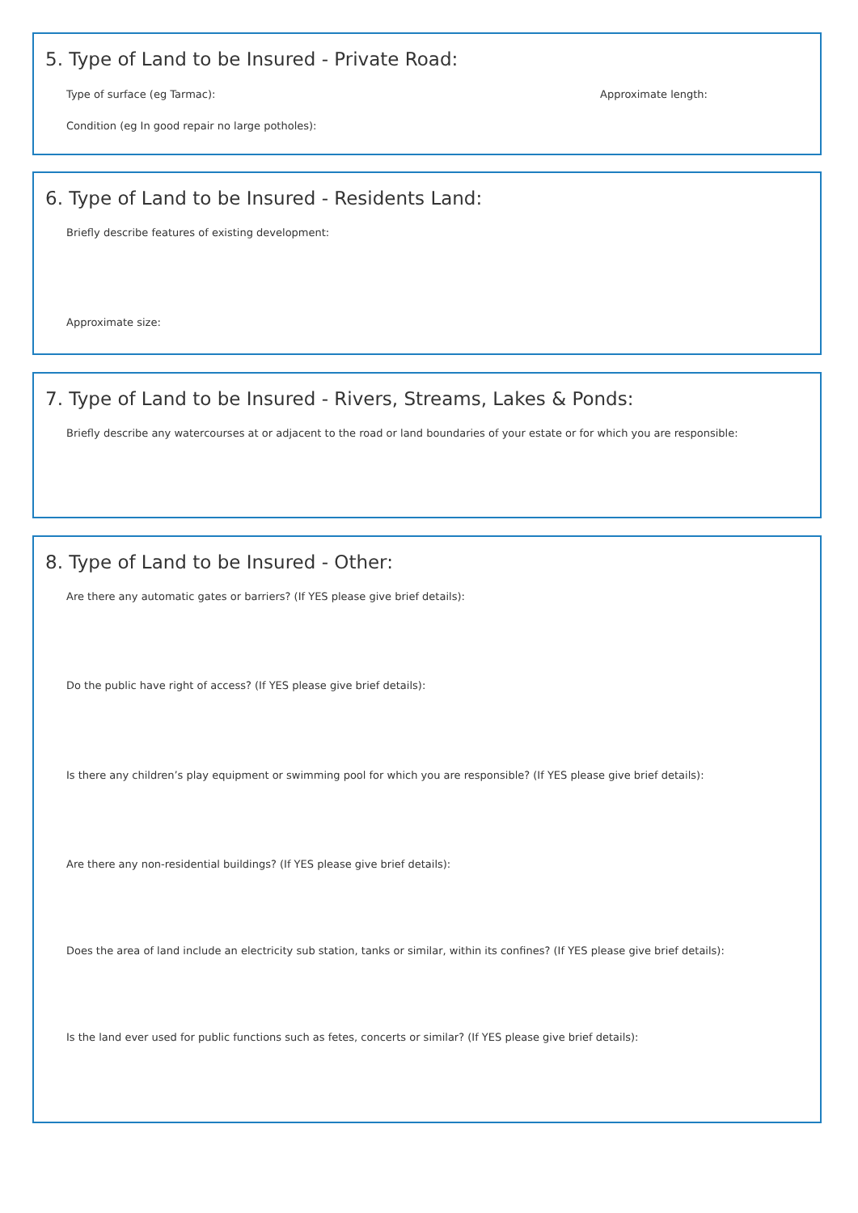5. Type of Land to be Insured - Private Road:
Type of surface (eg Tarmac): Approximate length:
Condition (eg In good repair no large potholes):
6. Type of Land to be Insured - Residents Land:
Briefly describe features of existing development:
Approximate size:
7. Type of Land to be Insured - Rivers, Streams, Lakes & Ponds:
Briefly describe any watercourses at or adjacent to the road or land boundaries of your estate or for which you are responsible:
8. Type of Land to be Insured - Other:
Are there any automatic gates or barriers? (If YES please give brief details):
Do the public have right of access? (If YES please give brief details):
Is there any children’s play equipment or swimming pool for which you are responsible? (If YES please give brief details):
Are there any non-residential buildings? (If YES please give brief details):
Does the area of land include an electricity sub station, tanks or similar, within its confines? (If YES please give brief details):
Is the land ever used for public functions such as fetes, concerts or similar? (If YES please give brief details):